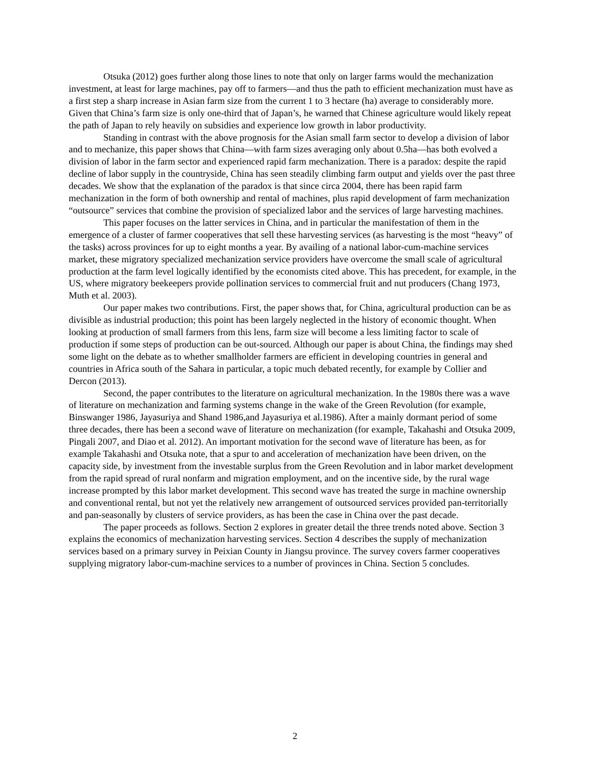Otsuka (2012) goes further along those lines to note that only on larger farms would the mechanization investment, at least for large machines, pay off to farmers—and thus the path to efficient mechanization must have as a first step a sharp increase in Asian farm size from the current 1 to 3 hectare (ha) average to considerably more. Given that China’s farm size is only one-third that of Japan’s, he warned that Chinese agriculture would likely repeat the path of Japan to rely heavily on subsidies and experience low growth in labor productivity.
Standing in contrast with the above prognosis for the Asian small farm sector to develop a division of labor and to mechanize, this paper shows that China—with farm sizes averaging only about 0.5ha—has both evolved a division of labor in the farm sector and experienced rapid farm mechanization. There is a paradox: despite the rapid decline of labor supply in the countryside, China has seen steadily climbing farm output and yields over the past three decades. We show that the explanation of the paradox is that since circa 2004, there has been rapid farm mechanization in the form of both ownership and rental of machines, plus rapid development of farm mechanization “outsource” services that combine the provision of specialized labor and the services of large harvesting machines.
This paper focuses on the latter services in China, and in particular the manifestation of them in the emergence of a cluster of farmer cooperatives that sell these harvesting services (as harvesting is the most “heavy” of the tasks) across provinces for up to eight months a year. By availing of a national labor-cum-machine services market, these migratory specialized mechanization service providers have overcome the small scale of agricultural production at the farm level logically identified by the economists cited above. This has precedent, for example, in the US, where migratory beekeepers provide pollination services to commercial fruit and nut producers (Chang 1973, Muth et al. 2003).
Our paper makes two contributions. First, the paper shows that, for China, agricultural production can be as divisible as industrial production; this point has been largely neglected in the history of economic thought. When looking at production of small farmers from this lens, farm size will become a less limiting factor to scale of production if some steps of production can be out-sourced. Although our paper is about China, the findings may shed some light on the debate as to whether smallholder farmers are efficient in developing countries in general and countries in Africa south of the Sahara in particular, a topic much debated recently, for example by Collier and Dercon (2013).
Second, the paper contributes to the literature on agricultural mechanization. In the 1980s there was a wave of literature on mechanization and farming systems change in the wake of the Green Revolution (for example, Binswanger 1986, Jayasuriya and Shand 1986,and Jayasuriya et al.1986). After a mainly dormant period of some three decades, there has been a second wave of literature on mechanization (for example, Takahashi and Otsuka 2009, Pingali 2007, and Diao et al. 2012). An important motivation for the second wave of literature has been, as for example Takahashi and Otsuka note, that a spur to and acceleration of mechanization have been driven, on the capacity side, by investment from the investable surplus from the Green Revolution and in labor market development from the rapid spread of rural nonfarm and migration employment, and on the incentive side, by the rural wage increase prompted by this labor market development. This second wave has treated the surge in machine ownership and conventional rental, but not yet the relatively new arrangement of outsourced services provided pan-territorially and pan-seasonally by clusters of service providers, as has been the case in China over the past decade.
The paper proceeds as follows. Section 2 explores in greater detail the three trends noted above. Section 3 explains the economics of mechanization harvesting services. Section 4 describes the supply of mechanization services based on a primary survey in Peixian County in Jiangsu province. The survey covers farmer cooperatives supplying migratory labor-cum-machine services to a number of provinces in China. Section 5 concludes.
2